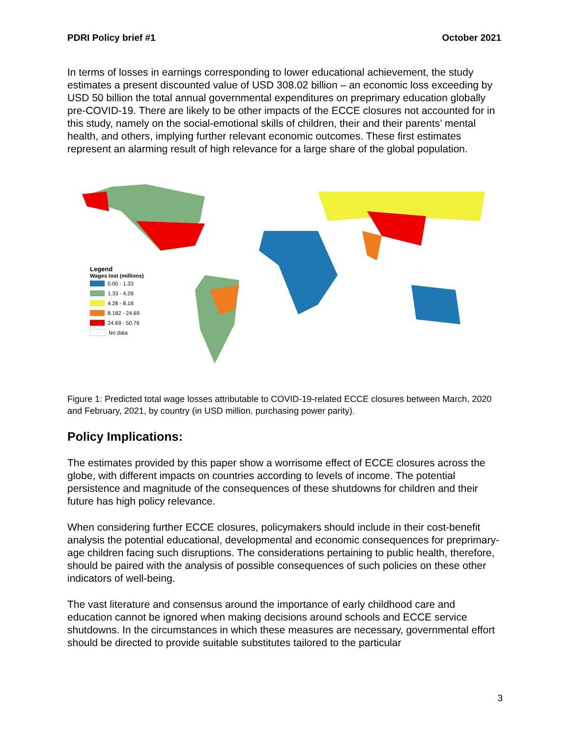PDRI Policy brief #1 October 2021
In terms of losses in earnings corresponding to lower educational achievement, the study estimates a present discounted value of USD 308.02 billion – an economic loss exceeding by USD 50 billion the total annual governmental expenditures on preprimary education globally pre-COVID-19. There are likely to be other impacts of the ECCE closures not accounted for in this study, namely on the social-emotional skills of children, their and their parents’ mental health, and others, implying further relevant economic outcomes. These first estimates represent an alarming result of high relevance for a large share of the global population.
Legend
Wages lost (millions)
0.00 - 1.33
1.33 - 4.28
4.28 - 8.18
8.182 - 24.69
24.69 - 50.76
No data
Figure 1: Predicted total wage losses attributable to COVID-19-related ECCE closures between March, 2020 and February, 2021, by country (in USD million, purchasing power parity).
Policy Implications:
The estimates provided by this paper show a worrisome effect of ECCE closures across the globe, with different impacts on countries according to levels of income. The potential persistence and magnitude of the consequences of these shutdowns for children and their future has high policy relevance.
When considering further ECCE closures, policymakers should include in their cost-benefit analysis the potential educational, developmental and economic consequences for preprimary-age children facing such disruptions. The considerations pertaining to public health, therefore, should be paired with the analysis of possible consequences of such policies on these other indicators of well-being.
The vast literature and consensus around the importance of early childhood care and education cannot be ignored when making decisions around schools and ECCE service shutdowns. In the circumstances in which these measures are necessary, governmental effort should be directed to provide suitable substitutes tailored to the particular
3